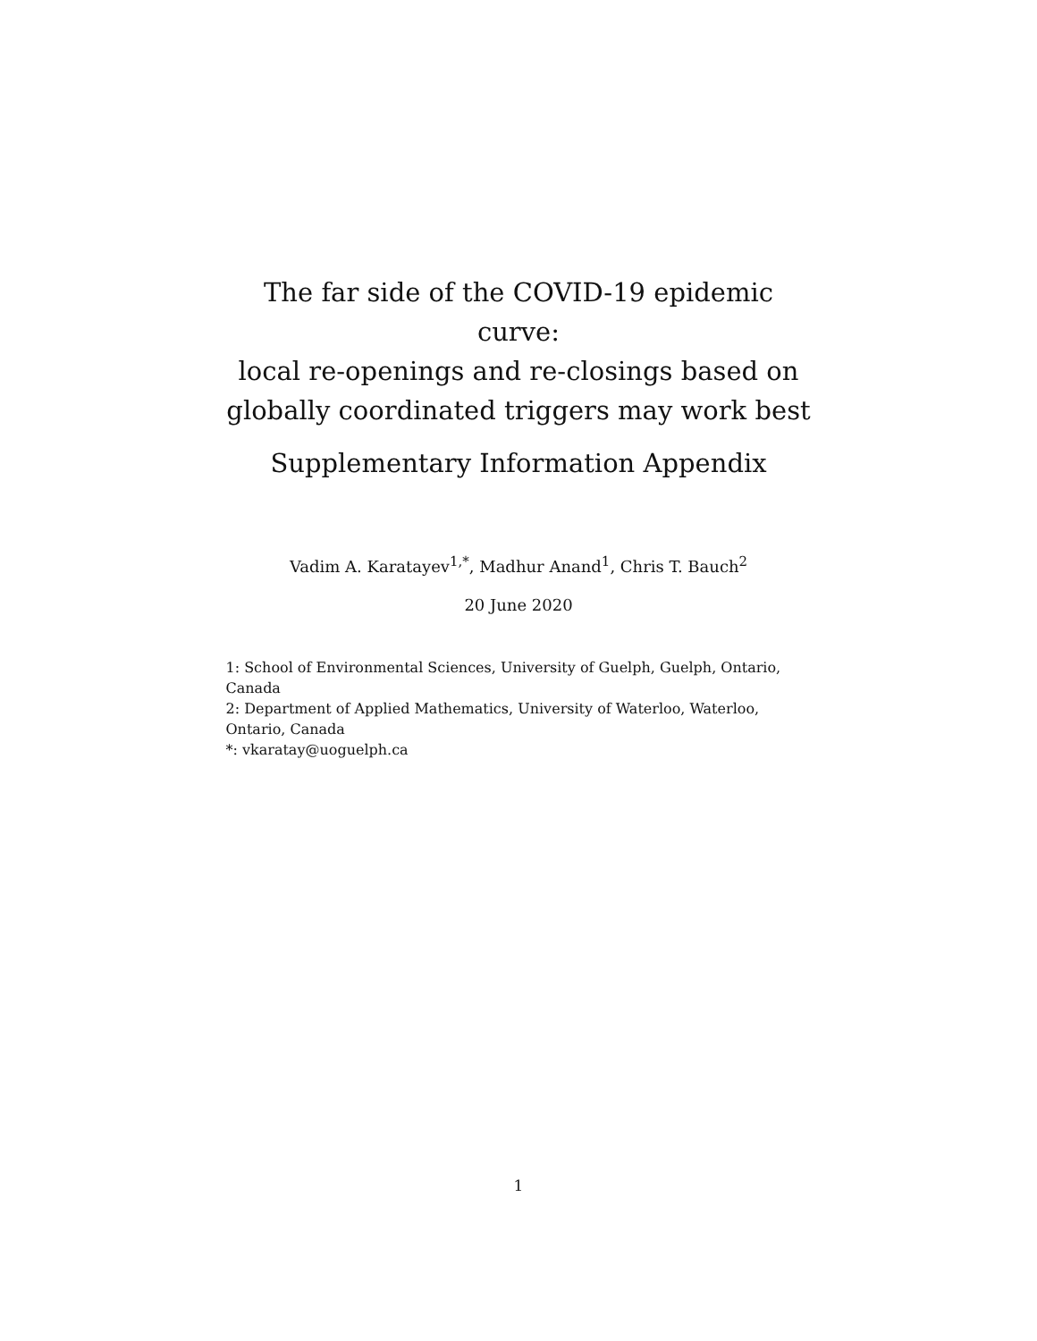The far side of the COVID-19 epidemic curve:
local re-openings and re-closings based on
globally coordinated triggers may work best
Supplementary Information Appendix
Vadim A. Karatayev<sup>1,*</sup>, Madhur Anand<sup>1</sup>, Chris T. Bauch<sup>2</sup>
20 June 2020
1: School of Environmental Sciences, University of Guelph, Guelph, Ontario, Canada
2: Department of Applied Mathematics, University of Waterloo, Waterloo, Ontario, Canada
*: vkaratay@uoguelph.ca
1